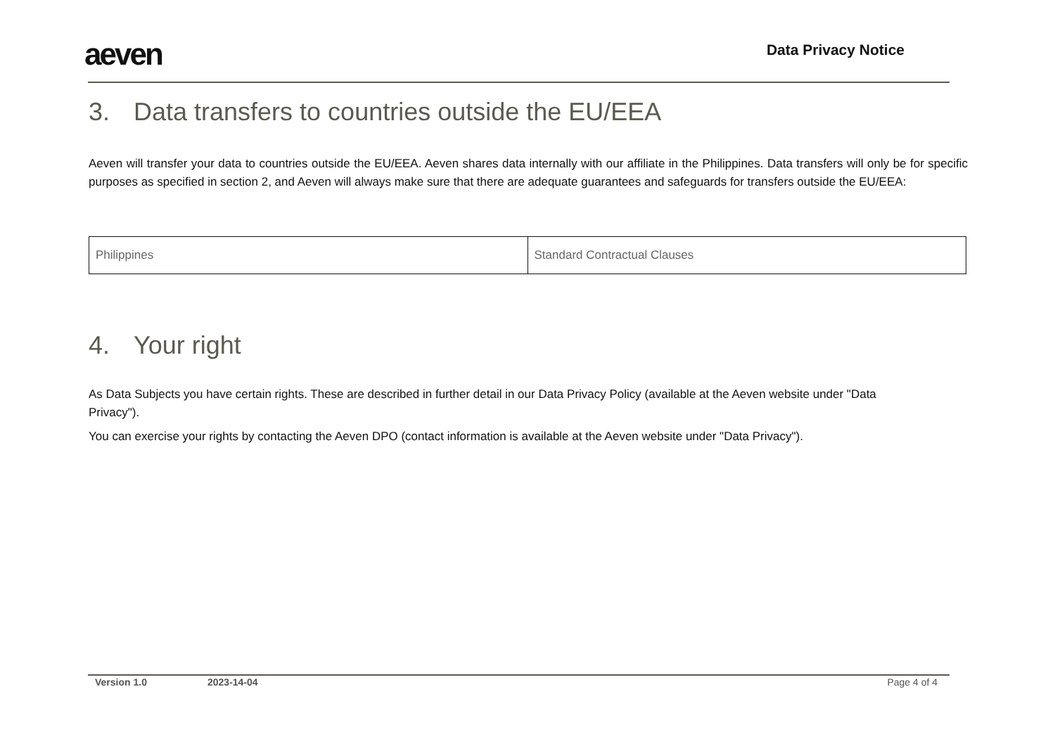aeven
Data Privacy Notice
3. Data transfers to countries outside the EU/EEA
Aeven will transfer your data to countries outside the EU/EEA. Aeven shares data internally with our affiliate in the Philippines. Data transfers will only be for specific purposes as specified in section 2, and Aeven will always make sure that there are adequate guarantees and safeguards for transfers outside the EU/EEA:
| Philippines | Standard Contractual Clauses |
4. Your right
As Data Subjects you have certain rights. These are described in further detail in our Data Privacy Policy (available at the Aeven website under "Data Privacy").
You can exercise your rights by contacting the Aeven DPO (contact information is available at the Aeven website under "Data Privacy").
Version 1.0 2023-14-04 Page 4 of 4